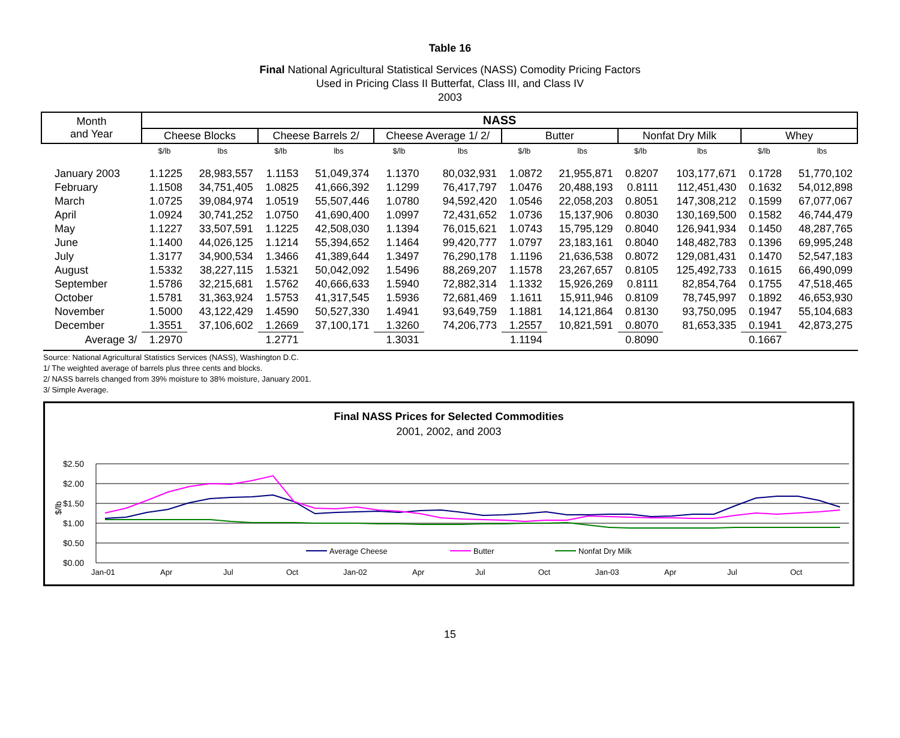Table 16
Final National Agricultural Statistical Services (NASS) Comodity Pricing Factors
Used in Pricing Class II Butterfat, Class III, and Class IV
2003
| Month and Year | NASS | | | | | | | | | | | |
| --- | --- | --- | --- | --- | --- | --- | --- | --- | --- | --- | --- | --- |
| | Cheese Blocks | | Cheese Barrels 2/ | | Cheese Average 1/ 2/ | | Butter | | Nonfat Dry Milk | | Whey | |
| | $/lb | lbs | $/lb | lbs | $/lb | lbs | $/lb | lbs | $/lb | lbs | $/lb | lbs |
| January 2003 | 1.1225 | 28,983,557 | 1.1153 | 51,049,374 | 1.1370 | 80,032,931 | 1.0872 | 21,955,871 | 0.8207 | 103,177,671 | 0.1728 | 51,770,102 |
| February | 1.1508 | 34,751,405 | 1.0825 | 41,666,392 | 1.1299 | 76,417,797 | 1.0476 | 20,488,193 | 0.8111 | 112,451,430 | 0.1632 | 54,012,898 |
| March | 1.0725 | 39,084,974 | 1.0519 | 55,507,446 | 1.0780 | 94,592,420 | 1.0546 | 22,058,203 | 0.8051 | 147,308,212 | 0.1599 | 67,077,067 |
| April | 1.0924 | 30,741,252 | 1.0750 | 41,690,400 | 1.0997 | 72,431,652 | 1.0736 | 15,137,906 | 0.8030 | 130,169,500 | 0.1582 | 46,744,479 |
| May | 1.1227 | 33,507,591 | 1.1225 | 42,508,030 | 1.1394 | 76,015,621 | 1.0743 | 15,795,129 | 0.8040 | 126,941,934 | 0.1450 | 48,287,765 |
| June | 1.1400 | 44,026,125 | 1.1214 | 55,394,652 | 1.1464 | 99,420,777 | 1.0797 | 23,183,161 | 0.8040 | 148,482,783 | 0.1396 | 69,995,248 |
| July | 1.3177 | 34,900,534 | 1.3466 | 41,389,644 | 1.3497 | 76,290,178 | 1.1196 | 21,636,538 | 0.8072 | 129,081,431 | 0.1470 | 52,547,183 |
| August | 1.5332 | 38,227,115 | 1.5321 | 50,042,092 | 1.5496 | 88,269,207 | 1.1578 | 23,267,657 | 0.8105 | 125,492,733 | 0.1615 | 66,490,099 |
| September | 1.5786 | 32,215,681 | 1.5762 | 40,666,633 | 1.5940 | 72,882,314 | 1.1332 | 15,926,269 | 0.8111 | 82,854,764 | 0.1755 | 47,518,465 |
| October | 1.5781 | 31,363,924 | 1.5753 | 41,317,545 | 1.5936 | 72,681,469 | 1.1611 | 15,911,946 | 0.8109 | 78,745,997 | 0.1892 | 46,653,930 |
| November | 1.5000 | 43,122,429 | 1.4590 | 50,527,330 | 1.4941 | 93,649,759 | 1.1881 | 14,121,864 | 0.8130 | 93,750,095 | 0.1947 | 55,104,683 |
| December | 1.3551 | 37,106,602 | 1.2669 | 37,100,171 | 1.3260 | 74,206,773 | 1.2557 | 10,821,591 | 0.8070 | 81,653,335 | 0.1941 | 42,873,275 |
| Average 3/ | 1.2970 | | 1.2771 | | 1.3031 | | 1.1194 | | 0.8090 | | 0.1667 | |
Source: National Agricultural Statistics Services (NASS), Washington D.C.
1/ The weighted average of barrels plus three cents and blocks.
2/ NASS barrels changed from 39% moisture to 38% moisture, January 2001.
3/ Simple Average.
Final NASS Prices for Selected Commodities
2001, 2002, and 2003
$2.50
$2.00
$1.50
$1.00
$0.50
$0.00
$/lb
Average Cheese
Butter
Nonfat Dry Milk
Jan-01
Apr
Jul
Oct
Jan-02
Apr
Jul
Oct
Jan-03
Apr
Jul
Oct
15